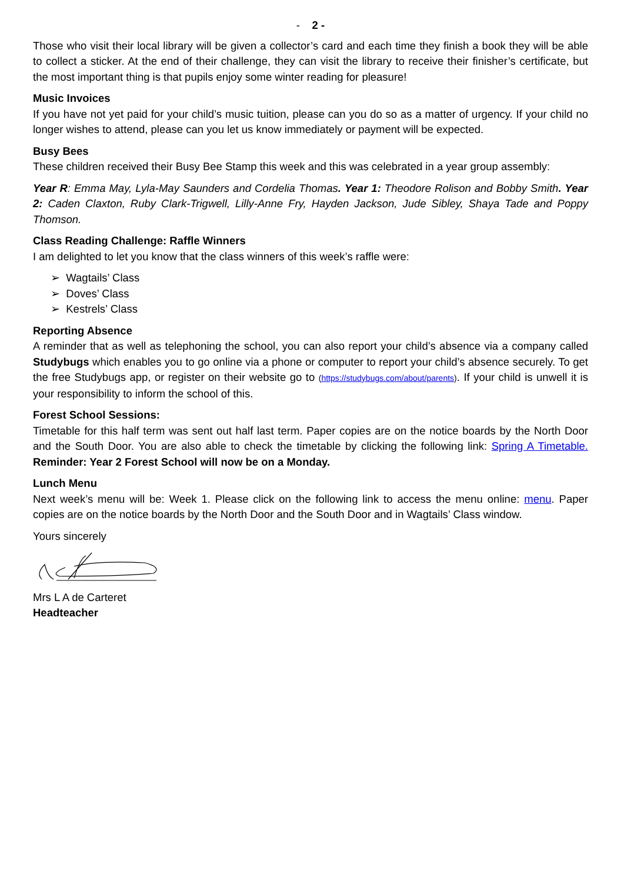- 2 -
Those who visit their local library will be given a collector’s card and each time they finish a book they will be able to collect a sticker. At the end of their challenge, they can visit the library to receive their finisher’s certificate, but the most important thing is that pupils enjoy some winter reading for pleasure!
Music Invoices
If you have not yet paid for your child’s music tuition, please can you do so as a matter of urgency. If your child no longer wishes to attend, please can you let us know immediately or payment will be expected.
Busy Bees
These children received their Busy Bee Stamp this week and this was celebrated in a year group assembly:
Year R: Emma May, Lyla-May Saunders and Cordelia Thomas. Year 1: Theodore Rolison and Bobby Smith. Year 2: Caden Claxton, Ruby Clark-Trigwell, Lilly-Anne Fry, Hayden Jackson, Jude Sibley, Shaya Tade and Poppy Thomson.
Class Reading Challenge: Raffle Winners
I am delighted to let you know that the class winners of this week’s raffle were:
➢ Wagtails’ Class
➢ Doves’ Class
➢ Kestrels’ Class
Reporting Absence
A reminder that as well as telephoning the school, you can also report your child’s absence via a company called Studybugs which enables you to go online via a phone or computer to report your child’s absence securely. To get the free Studybugs app, or register on their website go to (https://studybugs.com/about/parents). If your child is unwell it is your responsibility to inform the school of this.
Forest School Sessions:
Timetable for this half term was sent out half last term. Paper copies are on the notice boards by the North Door and the South Door. You are also able to check the timetable by clicking the following link: Spring A Timetable. Reminder: Year 2 Forest School will now be on a Monday.
Lunch Menu
Next week’s menu will be: Week 1. Please click on the following link to access the menu online: menu. Paper copies are on the notice boards by the North Door and the South Door and in Wagtails’ Class window.
Yours sincerely
Mrs L A de Carteret
Headteacher